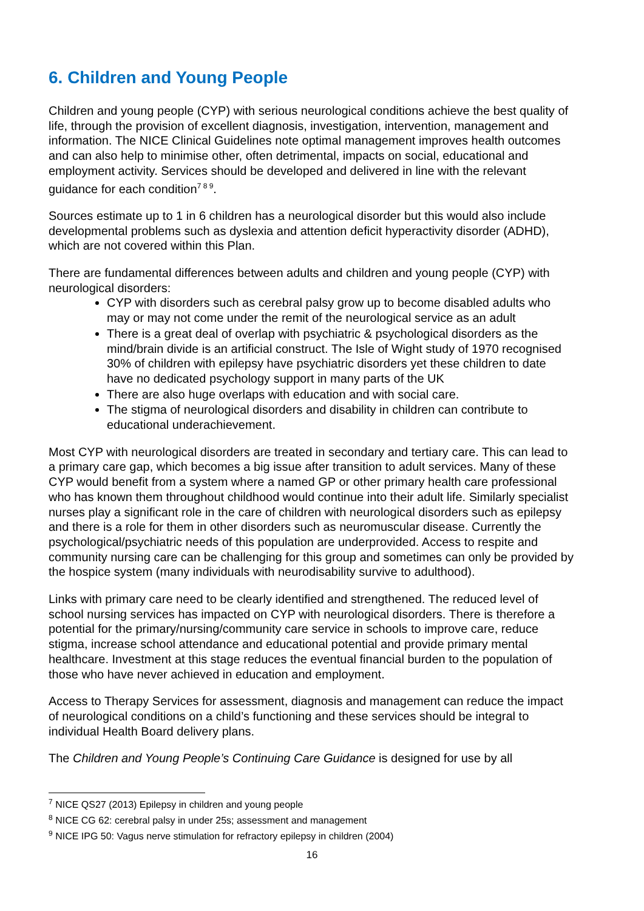6. Children and Young People
Children and young people (CYP) with serious neurological conditions achieve the best quality of life, through the provision of excellent diagnosis, investigation, intervention, management and information. The NICE Clinical Guidelines note optimal management improves health outcomes and can also help to minimise other, often detrimental, impacts on social, educational and employment activity. Services should be developed and delivered in line with the relevant guidance for each condition<sup>7 8 9</sup>.
Sources estimate up to 1 in 6 children has a neurological disorder but this would also include developmental problems such as dyslexia and attention deficit hyperactivity disorder (ADHD), which are not covered within this Plan.
There are fundamental differences between adults and children and young people (CYP) with neurological disorders:
CYP with disorders such as cerebral palsy grow up to become disabled adults who may or may not come under the remit of the neurological service as an adult
There is a great deal of overlap with psychiatric & psychological disorders as the mind/brain divide is an artificial construct. The Isle of Wight study of 1970 recognised 30% of children with epilepsy have psychiatric disorders yet these children to date have no dedicated psychology support in many parts of the UK
There are also huge overlaps with education and with social care.
The stigma of neurological disorders and disability in children can contribute to educational underachievement.
Most CYP with neurological disorders are treated in secondary and tertiary care. This can lead to a primary care gap, which becomes a big issue after transition to adult services. Many of these CYP would benefit from a system where a named GP or other primary health care professional who has known them throughout childhood would continue into their adult life. Similarly specialist nurses play a significant role in the care of children with neurological disorders such as epilepsy and there is a role for them in other disorders such as neuromuscular disease. Currently the psychological/psychiatric needs of this population are underprovided. Access to respite and community nursing care can be challenging for this group and sometimes can only be provided by the hospice system (many individuals with neurodisability survive to adulthood).
Links with primary care need to be clearly identified and strengthened. The reduced level of school nursing services has impacted on CYP with neurological disorders. There is therefore a potential for the primary/nursing/community care service in schools to improve care, reduce stigma, increase school attendance and educational potential and provide primary mental healthcare. Investment at this stage reduces the eventual financial burden to the population of those who have never achieved in education and employment.
Access to Therapy Services for assessment, diagnosis and management can reduce the impact of neurological conditions on a child’s functioning and these services should be integral to individual Health Board delivery plans.
The Children and Young People’s Continuing Care Guidance is designed for use by all
<sup>7</sup> NICE QS27 (2013) Epilepsy in children and young people
<sup>8</sup> NICE CG 62: cerebral palsy in under 25s; assessment and management
<sup>9</sup> NICE IPG 50: Vagus nerve stimulation for refractory epilepsy in children (2004)
16